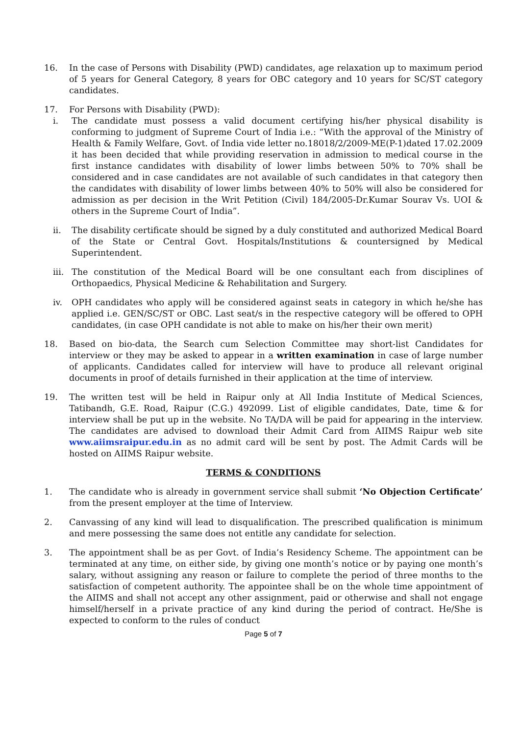16. In the case of Persons with Disability (PWD) candidates, age relaxation up to maximum period of 5 years for General Category, 8 years for OBC category and 10 years for SC/ST category candidates.
17. For Persons with Disability (PWD):
i. The candidate must possess a valid document certifying his/her physical disability is conforming to judgment of Supreme Court of India i.e.: “With the approval of the Ministry of Health & Family Welfare, Govt. of India vide letter no.18018/2/2009-ME(P-1)dated 17.02.2009 it has been decided that while providing reservation in admission to medical course in the first instance candidates with disability of lower limbs between 50% to 70% shall be considered and in case candidates are not available of such candidates in that category then the candidates with disability of lower limbs between 40% to 50% will also be considered for admission as per decision in the Writ Petition (Civil) 184/2005-Dr.Kumar Sourav Vs. UOI & others in the Supreme Court of India”.
ii. The disability certificate should be signed by a duly constituted and authorized Medical Board of the State or Central Govt. Hospitals/Institutions & countersigned by Medical Superintendent.
iii.
The constitution of the Medical Board will be one consultant each from disciplines of Orthopaedics, Physical Medicine & Rehabilitation and Surgery.
iv. OPH candidates who apply will be considered against seats in category in which he/she has applied i.e. GEN/SC/ST or OBC. Last seat/s in the respective category will be offered to OPH candidates, (in case OPH candidate is not able to make on his/her their own merit)
18. Based on bio-data, the Search cum Selection Committee may short-list Candidates for interview or they may be asked to appear in a written examination in case of large number of applicants. Candidates called for interview will have to produce all relevant original documents in proof of details furnished in their application at the time of interview.
19. The written test will be held in Raipur only at All India Institute of Medical Sciences, Tatibandh, G.E. Road, Raipur (C.G.) 492099. List of eligible candidates, Date, time & for interview shall be put up in the website. No TA/DA will be paid for appearing in the interview. The candidates are advised to download their Admit Card from AIIMS Raipur web site www.aiimsraipur.edu.in as no admit card will be sent by post. The Admit Cards will be hosted on AIIMS Raipur website.
TERMS & CONDITIONS
1. The candidate who is already in government service shall submit ‘No Objection Certificate’ from the present employer at the time of Interview.
2. Canvassing of any kind will lead to disqualification. The prescribed qualification is minimum and mere possessing the same does not entitle any candidate for selection.
3. The appointment shall be as per Govt. of India’s Residency Scheme. The appointment can be terminated at any time, on either side, by giving one month’s notice or by paying one month’s salary, without assigning any reason or failure to complete the period of three months to the satisfaction of competent authority. The appointee shall be on the whole time appointment of the AIIMS and shall not accept any other assignment, paid or otherwise and shall not engage himself/herself in a private practice of any kind during the period of contract. He/She is expected to conform to the rules of conduct
Page 5 of 7